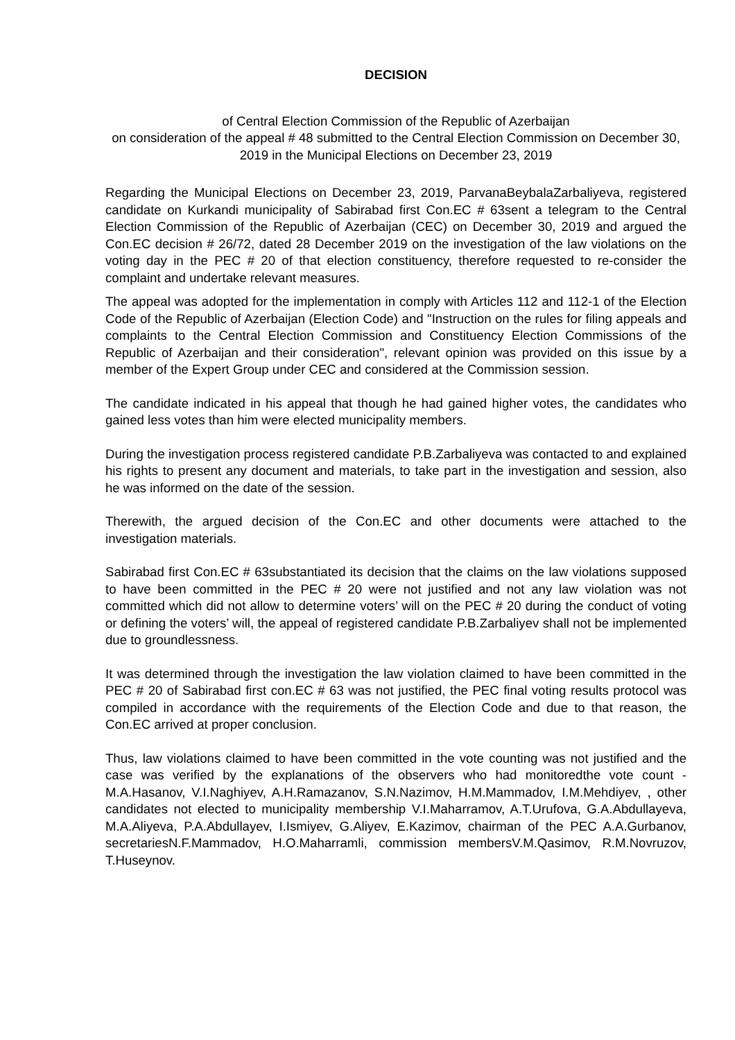DECISION
of Central Election Commission of the Republic of Azerbaijan
on consideration of the appeal # 48 submitted to the Central Election Commission on December 30, 2019 in the Municipal Elections on December 23, 2019
Regarding the Municipal Elections on December 23, 2019, ParvanaBeybalaZarbaliyeva, registered candidate on Kurkandi municipality of Sabirabad first Con.EC # 63sent a telegram to the Central Election Commission of the Republic of Azerbaijan (CEC) on December 30, 2019 and argued the Con.EC decision # 26/72, dated 28 December 2019 on the investigation of the law violations on the voting day in the PEC # 20 of that election constituency, therefore requested to re-consider the complaint and undertake relevant measures.
The appeal was adopted for the implementation in comply with Articles 112 and 112-1 of the Election Code of the Republic of Azerbaijan (Election Code) and "Instruction on the rules for filing appeals and complaints to the Central Election Commission and Constituency Election Commissions of the Republic of Azerbaijan and their consideration", relevant opinion was provided on this issue by a member of the Expert Group under CEC and considered at the Commission session.
The candidate indicated in his appeal that though he had gained higher votes, the candidates who gained less votes than him were elected municipality members.
During the investigation process registered candidate P.B.Zarbaliyeva was contacted to and explained his rights to present any document and materials, to take part in the investigation and session, also he was informed on the date of the session.
Therewith, the argued decision of the Con.EC and other documents were attached to the investigation materials.
Sabirabad first Con.EC # 63substantiated its decision that the claims on the law violations supposed to have been committed in the PEC # 20 were not justified and not any law violation was not committed which did not allow to determine voters’ will on the PEC # 20 during the conduct of voting or defining the voters’ will, the appeal of registered candidate P.B.Zarbaliyev shall not be implemented due to groundlessness.
It was determined through the investigation the law violation claimed to have been committed in the PEC # 20 of Sabirabad first con.EC # 63 was not justified, the PEC final voting results protocol was compiled in accordance with the requirements of the Election Code and due to that reason, the Con.EC arrived at proper conclusion.
Thus, law violations claimed to have been committed in the vote counting was not justified and the case was verified by the explanations of the observers who had monitoredthe vote count -M.A.Hasanov, V.I.Naghiyev, A.H.Ramazanov, S.N.Nazimov, H.M.Mammadov, I.M.Mehdiyev, , other candidates not elected to municipality membership V.I.Maharramov, A.T.Urufova, G.A.Abdullayeva, M.A.Aliyeva, P.A.Abdullayev, I.Ismiyev, G.Aliyev, E.Kazimov, chairman of the PEC A.A.Gurbanov, secretariesN.F.Mammadov, H.O.Maharramli, commission membersV.M.Qasimov, R.M.Novruzov, T.Huseynov.